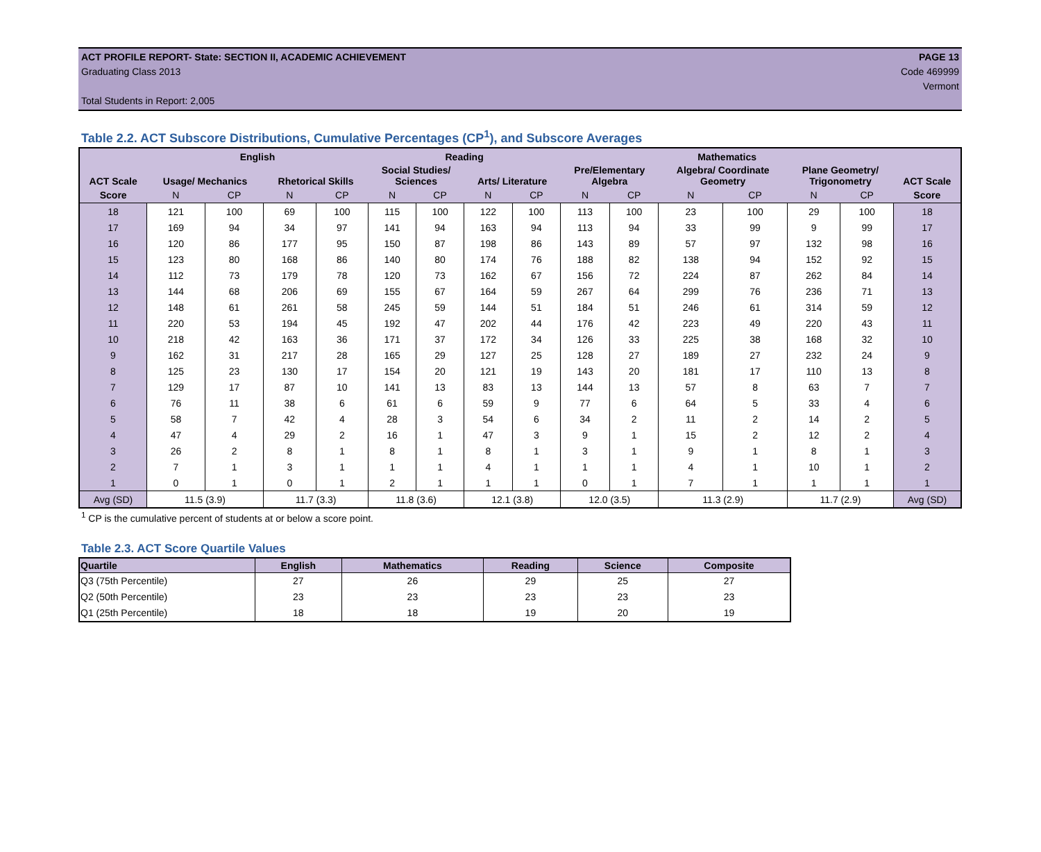ACT PROFILE REPORT- State: SECTION II, ACADEMIC ACHIEVEMENT PAGE 13
Graduating Class 2013 Code 469999
Vermont
Total Students in Report: 2,005
Table 2.2. ACT Subscore Distributions, Cumulative Percentages (CP<sup>1</sup>), and Subscore Averages
| ACT Scale | English | | | | Reading | | | | Mathematics | | | | | | ACT Scale |
| --- | --- | --- | --- | --- | --- | --- | --- | --- | --- | --- | --- | --- | --- | --- | --- |
| | Usage/ Mechanics | | Rhetorical Skills | | Social Studies/ Sciences | | Arts/ Literature | | Pre/Elementary Algebra | | Algebra/ Coordinate Geometry | | Plane Geometry/ Trigonometry | | |
| Score | N | CP | N | CP | N | CP | N | CP | N | CP | N | CP | N | CP | Score |
| 18 | 121 | 100 | 69 | 100 | 115 | 100 | 122 | 100 | 113 | 100 | 23 | 100 | 29 | 100 | 18 |
| 17 | 169 | 94 | 34 | 97 | 141 | 94 | 163 | 94 | 113 | 94 | 33 | 99 | 9 | 99 | 17 |
| 16 | 120 | 86 | 177 | 95 | 150 | 87 | 198 | 86 | 143 | 89 | 57 | 97 | 132 | 98 | 16 |
| 15 | 123 | 80 | 168 | 86 | 140 | 80 | 174 | 76 | 188 | 82 | 138 | 94 | 152 | 92 | 15 |
| 14 | 112 | 73 | 179 | 78 | 120 | 73 | 162 | 67 | 156 | 72 | 224 | 87 | 262 | 84 | 14 |
| 13 | 144 | 68 | 206 | 69 | 155 | 67 | 164 | 59 | 267 | 64 | 299 | 76 | 236 | 71 | 13 |
| 12 | 148 | 61 | 261 | 58 | 245 | 59 | 144 | 51 | 184 | 51 | 246 | 61 | 314 | 59 | 12 |
| 11 | 220 | 53 | 194 | 45 | 192 | 47 | 202 | 44 | 176 | 42 | 223 | 49 | 220 | 43 | 11 |
| 10 | 218 | 42 | 163 | 36 | 171 | 37 | 172 | 34 | 126 | 33 | 225 | 38 | 168 | 32 | 10 |
| 9 | 162 | 31 | 217 | 28 | 165 | 29 | 127 | 25 | 128 | 27 | 189 | 27 | 232 | 24 | 9 |
| 8 | 125 | 23 | 130 | 17 | 154 | 20 | 121 | 19 | 143 | 20 | 181 | 17 | 110 | 13 | 8 |
| 7 | 129 | 17 | 87 | 10 | 141 | 13 | 83 | 13 | 144 | 13 | 57 | 8 | 63 | 7 | 7 |
| 6 | 76 | 11 | 38 | 6 | 61 | 6 | 59 | 9 | 77 | 6 | 64 | 5 | 33 | 4 | 6 |
| 5 | 58 | 7 | 42 | 4 | 28 | 3 | 54 | 6 | 34 | 2 | 11 | 2 | 14 | 2 | 5 |
| 4 | 47 | 4 | 29 | 2 | 16 | 1 | 47 | 3 | 9 | 1 | 15 | 2 | 12 | 2 | 4 |
| 3 | 26 | 2 | 8 | 1 | 8 | 1 | 8 | 1 | 3 | 1 | 9 | 1 | 8 | 1 | 3 |
| 2 | 7 | 1 | 3 | 1 | 1 | 1 | 4 | 1 | 1 | 1 | 4 | 1 | 10 | 1 | 2 |
| 1 | 0 | 1 | 0 | 1 | 2 | 1 | 1 | 1 | 0 | 1 | 7 | 1 | 1 | 1 | 1 |
| Avg (SD) | 11.5 (3.9) | | 11.7 (3.3) | | 11.8 (3.6) | | 12.1 (3.8) | | 12.0 (3.5) | | 11.3 (2.9) | | 11.7 (2.9) | | Avg (SD) |
<sup>1</sup> CP is the cumulative percent of students at or below a score point.
Table 2.3. ACT Score Quartile Values
| Quartile | English | Mathematics | Reading | Science | Composite |
| --- | --- | --- | --- | --- | --- |
| Q3 (75th Percentile) | 27 | 26 | 29 | 25 | 27 |
| Q2 (50th Percentile) | 23 | 23 | 23 | 23 | 23 |
| Q1 (25th Percentile) | 18 | 18 | 19 | 20 | 19 |